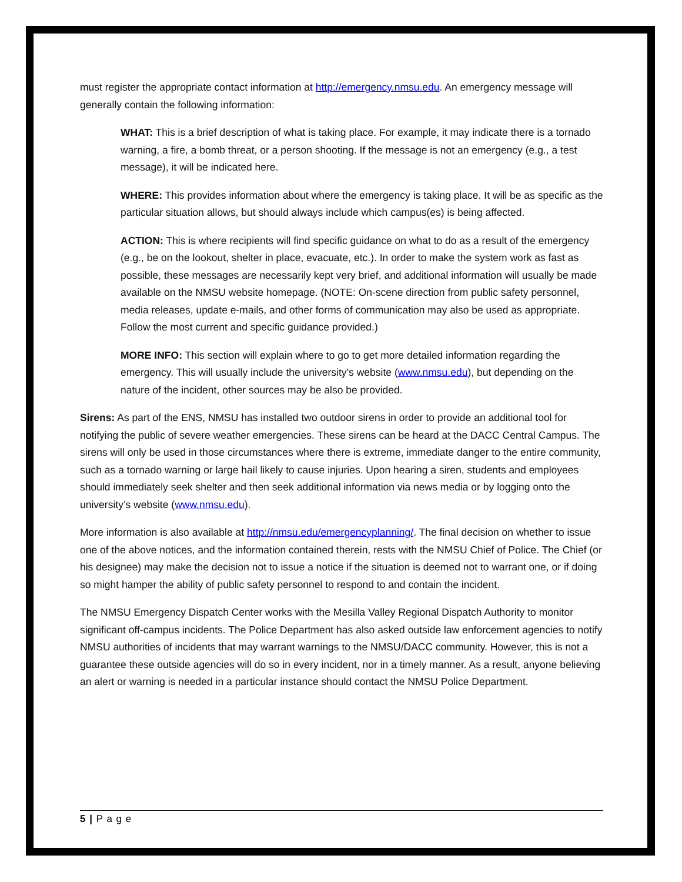must register the appropriate contact information at http://emergency.nmsu.edu. An emergency message will generally contain the following information:
WHAT: This is a brief description of what is taking place. For example, it may indicate there is a tornado warning, a fire, a bomb threat, or a person shooting. If the message is not an emergency (e.g., a test message), it will be indicated here.
WHERE: This provides information about where the emergency is taking place. It will be as specific as the particular situation allows, but should always include which campus(es) is being affected.
ACTION: This is where recipients will find specific guidance on what to do as a result of the emergency (e.g., be on the lookout, shelter in place, evacuate, etc.). In order to make the system work as fast as possible, these messages are necessarily kept very brief, and additional information will usually be made available on the NMSU website homepage. (NOTE: On-scene direction from public safety personnel, media releases, update e-mails, and other forms of communication may also be used as appropriate. Follow the most current and specific guidance provided.)
MORE INFO: This section will explain where to go to get more detailed information regarding the emergency. This will usually include the university’s website (www.nmsu.edu), but depending on the nature of the incident, other sources may be also be provided.
Sirens: As part of the ENS, NMSU has installed two outdoor sirens in order to provide an additional tool for notifying the public of severe weather emergencies. These sirens can be heard at the DACC Central Campus. The sirens will only be used in those circumstances where there is extreme, immediate danger to the entire community, such as a tornado warning or large hail likely to cause injuries. Upon hearing a siren, students and employees should immediately seek shelter and then seek additional information via news media or by logging onto the university’s website (www.nmsu.edu).
More information is also available at http://nmsu.edu/emergencyplanning/. The final decision on whether to issue one of the above notices, and the information contained therein, rests with the NMSU Chief of Police. The Chief (or his designee) may make the decision not to issue a notice if the situation is deemed not to warrant one, or if doing so might hamper the ability of public safety personnel to respond to and contain the incident.
The NMSU Emergency Dispatch Center works with the Mesilla Valley Regional Dispatch Authority to monitor significant off-campus incidents. The Police Department has also asked outside law enforcement agencies to notify NMSU authorities of incidents that may warrant warnings to the NMSU/DACC community. However, this is not a guarantee these outside agencies will do so in every incident, nor in a timely manner. As a result, anyone believing an alert or warning is needed in a particular instance should contact the NMSU Police Department.
5 | P a g e